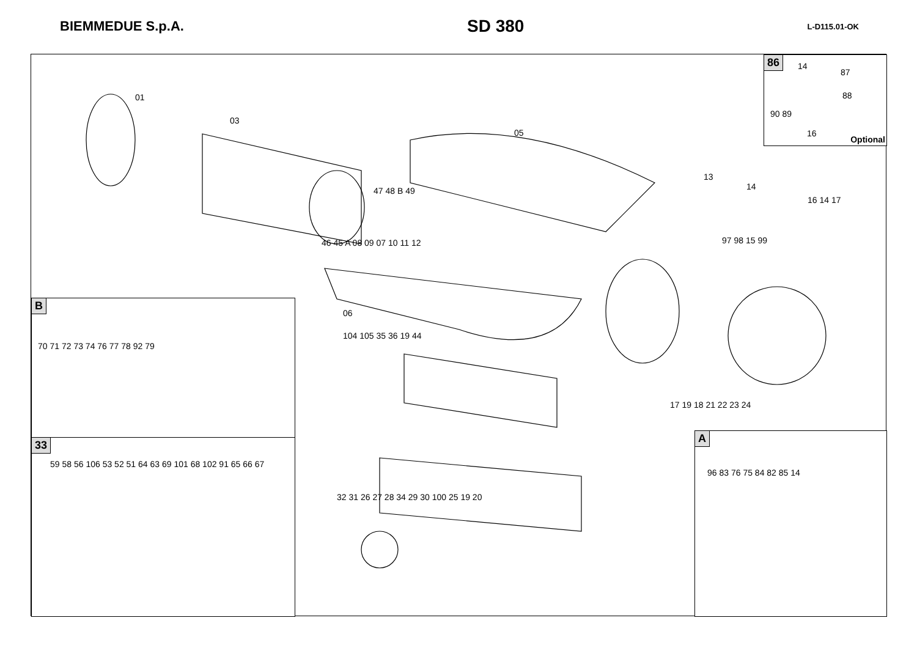BIEMMEDUE S.p.A.
SD 380
L-D115.01-OK
86
Optional
14
87
88
90 89
16
B
70 71 72 73 74 76 77 78 92 79
33
59 58 56 106 53 52 51 64 63 69 101 68 102 91 65 66 67
A
96 83 76 75 84 82 85 14
01
03
05
13
14
16 14 17
97 98 15 99
47 48 B 49
46 45 A 08 09 07 10 11 12
06
104 105 35 36 19 44
17 19 18 21 22 23 24
32 31 26 27 28 34 29 30 100 25 19 20